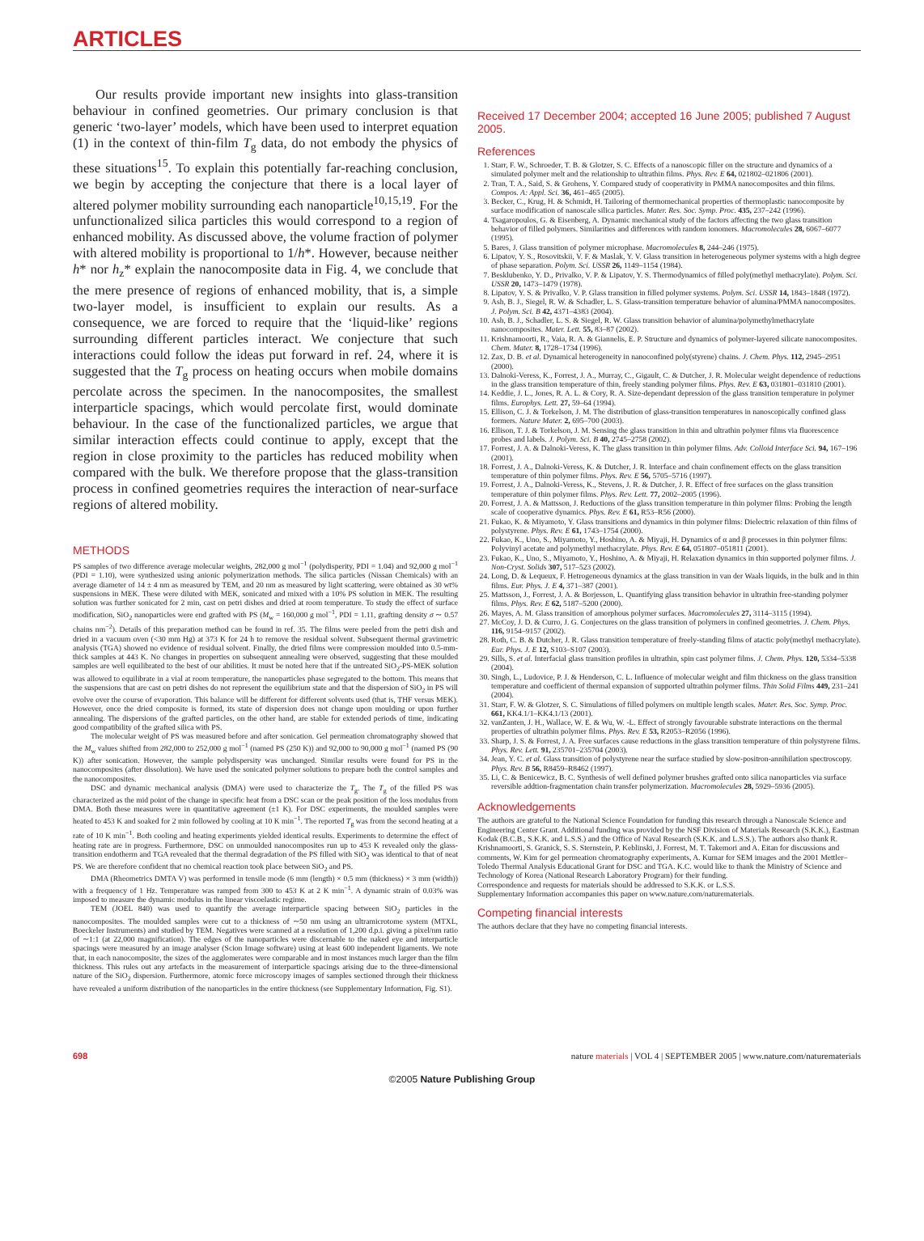ARTICLES
Our results provide important new insights into glass-transition behaviour in confined geometries. Our primary conclusion is that generic ‘two-layer’ models, which have been used to interpret equation (1) in the context of thin-film T<sub>g</sub> data, do not embody the physics of these situations<sup>15</sup>. To explain this potentially far-reaching conclusion, we begin by accepting the conjecture that there is a local layer of altered polymer mobility surrounding each nanoparticle<sup>10,15,19</sup>. For the unfunctionalized silica particles this would correspond to a region of enhanced mobility. As discussed above, the volume fraction of polymer with altered mobility is proportional to 1/h*. However, because neither h* nor h<sub>z</sub>* explain the nanocomposite data in Fig. 4, we conclude that the mere presence of regions of enhanced mobility, that is, a simple two-layer model, is insufficient to explain our results. As a consequence, we are forced to require that the ‘liquid-like’ regions surrounding different particles interact. We conjecture that such interactions could follow the ideas put forward in ref. 24, where it is suggested that the T<sub>g</sub> process on heating occurs when mobile domains percolate across the specimen. In the nanocomposites, the smallest interparticle spacings, which would percolate first, would dominate behaviour. In the case of the functionalized particles, we argue that similar interaction effects could continue to apply, except that the region in close proximity to the particles has reduced mobility when compared with the bulk. We therefore propose that the glass-transition process in confined geometries requires the interaction of near-surface regions of altered mobility.
METHODS
PS samples of two difference average molecular weights, 282,000 g mol<sup>−1</sup> (polydisperity, PDI = 1.04) and 92,000 g mol<sup>−1</sup> (PDI = 1.10), were synthesized using anionic polymerization methods. The silica particles (Nissan Chemicals) with an average diameter of 14 ± 4 nm as measured by TEM, and 20 nm as measured by light scattering, were obtained as 30 wt% suspensions in MEK. These were diluted with MEK, sonicated and mixed with a 10% PS solution in MEK. The resulting solution was further sonicated for 2 min, cast on petri dishes and dried at room temperature. To study the effect of surface modification, SiO<sub>2</sub> nanoparticles were end grafted with PS (M<sub>w</sub> = 160,000 g mol<sup>−1</sup>, PDI = 1.11, grafting density σ ∼ 0.57 chains nm<sup>−2</sup>). Details of this preparation method can be found in ref. 35. The films were peeled from the petri dish and dried in a vacuum oven (<30 mm Hg) at 373 K for 24 h to remove the residual solvent. Subsequent thermal gravimetric analysis (TGA) showed no evidence of residual solvent. Finally, the dried films were compression moulded into 0.5-mm-thick samples at 443 K. No changes in properties on subsequent annealing were observed, suggesting that these moulded samples are well equilibrated to the best of our abilities. It must be noted here that if the untreated SiO<sub>2</sub>-PS-MEK solution was allowed to equilibrate in a vial at room temperature, the nanoparticles phase segregated to the bottom. This means that the suspensions that are cast on petri dishes do not represent the equilibrium state and that the dispersion of SiO<sub>2</sub> in PS will evolve over the course of evaporation. This balance will be different for different solvents used (that is, THF versus MEK). However, once the dried composite is formed, its state of dispersion does not change upon moulding or upon further annealing. The dispersions of the grafted particles, on the other hand, are stable for extended periods of time, indicating good compatibility of the grafted silica with PS.
The molecular weight of PS was measured before and after sonication. Gel permeation chromatography showed that the M<sub>w</sub> values shifted from 282,000 to 252,000 g mol<sup>−1</sup> (named PS (250 K)) and 92,000 to 90,000 g mol<sup>−1</sup> (named PS (90 K)) after sonication. However, the sample polydispersity was unchanged. Similar results were found for PS in the nanocomposites (after dissolution). We have used the sonicated polymer solutions to prepare both the control samples and the nanocomposites.
DSC and dynamic mechanical analysis (DMA) were used to characterize the T<sub>g</sub>. The T<sub>g</sub> of the filled PS was characterized as the mid point of the change in specific heat from a DSC scan or the peak position of the loss modulus from DMA. Both these measures were in quantitative agreement (±1 K). For DSC experiments, the moulded samples were heated to 453 K and soaked for 2 min followed by cooling at 10 K min<sup>−1</sup>. The reported T<sub>g</sub> was from the second heating at a rate of 10 K min<sup>−1</sup>. Both cooling and heating experiments yielded identical results. Experiments to determine the effect of heating rate are in progress. Furthermore, DSC on unmoulded nanocomposites run up to 453 K revealed only the glass-transition endotherm and TGA revealed that the thermal degradation of the PS filled with SiO<sub>2</sub> was identical to that of neat PS. We are therefore confident that no chemical reaction took place between SiO<sub>2</sub> and PS.
DMA (Rheometrics DMTA V) was performed in tensile mode (6 mm (length) × 0.5 mm (thickness) × 3 mm (width)) with a frequency of 1 Hz. Temperature was ramped from 300 to 453 K at 2 K min<sup>−1</sup>. A dynamic strain of 0.03% was imposed to measure the dynamic modulus in the linear viscoelastic regime.
TEM (JOEL 840) was used to quantify the average interparticle spacing between SiO<sub>2</sub> particles in the nanocomposites. The moulded samples were cut to a thickness of ∼50 nm using an ultramicrotome system (MTXL, Boeckeler Instruments) and studied by TEM. Negatives were scanned at a resolution of 1,200 d.p.i. giving a pixel/nm ratio of ∼1:1 (at 22,000 magnification). The edges of the nanoparticles were discernable to the naked eye and interparticle spacings were measured by an image analyser (Scion Image software) using at least 600 independent ligaments. We note that, in each nanocomposite, the sizes of the agglomerates were comparable and in most instances much larger than the film thickness. This rules out any artefacts in the measurement of interparticle spacings arising due to the three-dimensional nature of the SiO<sub>2</sub> dispersion. Furthermore, atomic force microscopy images of samples sectioned through their thickness have revealed a uniform distribution of the nanoparticles in the entire thickness (see Supplementary Information, Fig. S1).
Received 17 December 2004; accepted 16 June 2005; published 7 August 2005.
References
1. Starr, F. W., Schroeder, T. B. & Glotzer, S. C. Effects of a nanoscopic filler on the structure and dynamics of a simulated polymer melt and the relationship to ultrathin films. Phys. Rev. E 64, 021802–021806 (2001).
2. Tran, T. A., Said, S. & Grohens, Y. Compared study of cooperativity in PMMA nanocomposites and thin films. Compos. A: Appl. Sci. 36, 461–465 (2005).
3. Becker, C., Krug, H. & Schmidt, H. Tailoring of thermomechanical properties of thermoplastic nanocomposite by surface modification of nanoscale silica particles. Mater. Res. Soc. Symp. Proc. 435, 237–242 (1996).
4. Tsagaropoulos, G. & Eisenberg, A. Dynamic mechanical study of the factors affecting the two glass transition behavior of filled polymers. Similarities and differences with random ionomers. Macromolecules 28, 6067–6077 (1995).
5. Bares, J. Glass transition of polymer microphase. Macromolecules 8, 244–246 (1975).
6. Lipatov, Y. S., Rosovitskii, V. F. & Maslak, Y. V. Glass transition in heterogeneous polymer systems with a high degree of phase separation. Polym. Sci. USSR 26, 1149–1154 (1984).
7. Besklubenko, Y. D., Privalko, V. P. & Lipatov, Y. S. Thermodynamics of filled poly(methyl methacrylate). Polym. Sci. USSR 20, 1473–1479 (1978).
8. Lipatov, Y. S. & Privalko, V. P. Glass transition in filled polymer systems. Polym. Sci. USSR 14, 1843–1848 (1972).
9. Ash, B. J., Siegel, R. W. & Schadler, L. S. Glass-transition temperature behavior of alumina/PMMA nanocomposites. J. Polym. Sci. B 42, 4371–4383 (2004).
10. Ash, B. J., Schadler, L. S. & Siegel, R. W. Glass transition behavior of alumina/polymethylmethacrylate nanocomposites. Mater. Lett. 55, 83–87 (2002).
11. Krishnamoorti, R., Vaia, R. A. & Giannelis, E. P. Structure and dynamics of polymer-layered silicate nanocomposites. Chem. Mater. 8, 1728–1734 (1996).
12. Zax, D. B. et al. Dynamical heterogeneity in nanoconfined poly(styrene) chains. J. Chem. Phys. 112, 2945–2951 (2000).
13. Dalnoki-Veress, K., Forrest, J. A., Murray, C., Gigault, C. & Dutcher, J. R. Molecular weight dependence of reductions in the glass transition temperature of thin, freely standing polymer films. Phys. Rev. E 63, 031801–031810 (2001).
14. Keddie, J. L., Jones, R. A. L. & Cory, R. A. Size-dependant depression of the glass transition temperature in polymer films. Europhys. Lett. 27, 59–64 (1994).
15. Ellison, C. J. & Torkelson, J. M. The distribution of glass-transition temperatures in nanoscopically confined glass formers. Nature Mater. 2, 695–700 (2003).
16. Ellison, T. J. & Torkelson, J. M. Sensing the glass transition in thin and ultrathin polymer films via fluorescence probes and labels. J. Polym. Sci. B 40, 2745–2758 (2002).
17. Forrest, J. A. & Dalnoki-Veress, K. The glass transition in thin polymer films. Adv. Colloid Interface Sci. 94, 167–196 (2001).
18. Forrest, J. A., Dalnoki-Veress, K. & Dutcher, J. R. Interface and chain confinement effects on the glass transition temperature of thin polymer films. Phys. Rev. E 56, 5705–5716 (1997).
19. Forrest, J. A., Dalnoki-Veress, K., Stevens, J. R. & Dutcher, J. R. Effect of free surfaces on the glass transition temperature of thin polymer films. Phys. Rev. Lett. 77, 2002–2005 (1996).
20. Forrest, J. A. & Mattsson, J. Reductions of the glass transition temperature in thin polymer films: Probing the length scale of cooperative dynamics. Phys. Rev. E 61, R53–R56 (2000).
21. Fukao, K. & Miyamoto, Y. Glass transitions and dynamics in thin polymer films: Dielectric relaxation of thin films of polystyrene. Phys. Rev. E 61, 1743–1754 (2000).
22. Fukao, K., Uno, S., Miyamoto, Y., Hoshino, A. & Miyaji, H. Dynamics of α and β processes in thin polymer films: Polyvinyl acetate and polymethyl methacrylate. Phys. Rev. E 64, 051807–051811 (2001).
23. Fukao, K., Uno, S., Miyamoto, Y., Hoshino, A. & Miyaji, H. Relaxation dynamics in thin supported polymer films. J. Non-Cryst. Solids 307, 517–523 (2002).
24. Long, D. & Lequeux, F. Hetrogeneous dynamics at the glass transition in van der Waals liquids, in the bulk and in thin films. Eur. Phys. J. E 4, 371–387 (2001).
25. Mattsson, J., Forrest, J. A. & Borjesson, L. Quantifying glass transition behavior in ultrathin free-standing polymer films. Phys. Rev. E 62, 5187–5200 (2000).
26. Mayes, A. M. Glass transition of amorphous polymer surfaces. Macromolecules 27, 3114–3115 (1994).
27. McCoy, J. D. & Curro, J. G. Conjectures on the glass transition of polymers in confined geometries. J. Chem. Phys. 116, 9154–9157 (2002).
28. Roth, C. B. & Dutcher, J. R. Glass transition temperature of freely-standing films of atactic poly(methyl methacrylate). Eur. Phys. J. E 12, S103–S107 (2003).
29. Sills, S. et al. Interfacial glass transition profiles in ultrathin, spin cast polymer films. J. Chem. Phys. 120, 5334–5338 (2004).
30. Singh, L., Ludovice, P. J. & Henderson, C. L. Influence of molecular weight and film thickness on the glass transition temperature and coefficient of thermal expansion of supported ultrathin polymer films. Thin Solid Films 449, 231–241 (2004).
31. Starr, F. W. & Glotzer, S. C. Simulations of filled polymers on multiple length scales. Mater. Res. Soc. Symp. Proc. 661, KK4.1/1–KK4.1/13 (2001).
32. vanZanten, J. H., Wallace, W. E. & Wu, W. -L. Effect of strongly favourable substrate interactions on the thermal properties of ultrathin polymer films. Phys. Rev. E 53, R2053–R2056 (1996).
33. Sharp, J. S. & Forrest, J. A. Free surfaces cause reductions in the glass transition temperature of thin polystyrene films. Phys. Rev. Lett. 91, 235701–235704 (2003).
34. Jean, Y. C. et al. Glass transition of polystyrene near the surface studied by slow-positron-annihilation spectroscopy. Phys. Rev. B 56, R8459–R8462 (1997).
35. Li, C. & Benicewicz, B. C. Synthesis of well defined polymer brushes grafted onto silica nanoparticles via surface reversible addtion-fragmentation chain transfer polymerization. Macromolecules 28, 5929–5936 (2005).
Acknowledgements
The authors are grateful to the National Science Foundation for funding this research through a Nanoscale Science and Engineering Center Grant. Additional funding was provided by the NSF Division of Materials Research (S.K.K.), Eastman Kodak (B.C.B., S.K.K. and L.S.S.) and the Office of Naval Research (S.K.K. and L.S.S.). The authors also thank R. Krishnamoorti, S. Granick, S. S. Sternstein, P. Keblinski, J. Forrest, M. T. Takemori and A. Eitan for discussions and comments, W. Kim for gel permeation chromatography experiments, A. Kumar for SEM images and the 2001 Mettler–Toledo Thermal Analysis Educational Grant for DSC and TGA. K.C. would like to thank the Ministry of Science and Technology of Korea (National Research Laboratory Program) for their funding.
Correspondence and requests for materials should be addressed to S.K.K. or L.S.S.
Supplementary Information accompanies this paper on www.nature.com/naturematerials.
Competing financial interests
The authors declare that they have no competing financial interests.
698 nature materials | VOL 4 | SEPTEMBER 2005 | www.nature.com/naturematerials
©2005 Nature Publishing Group